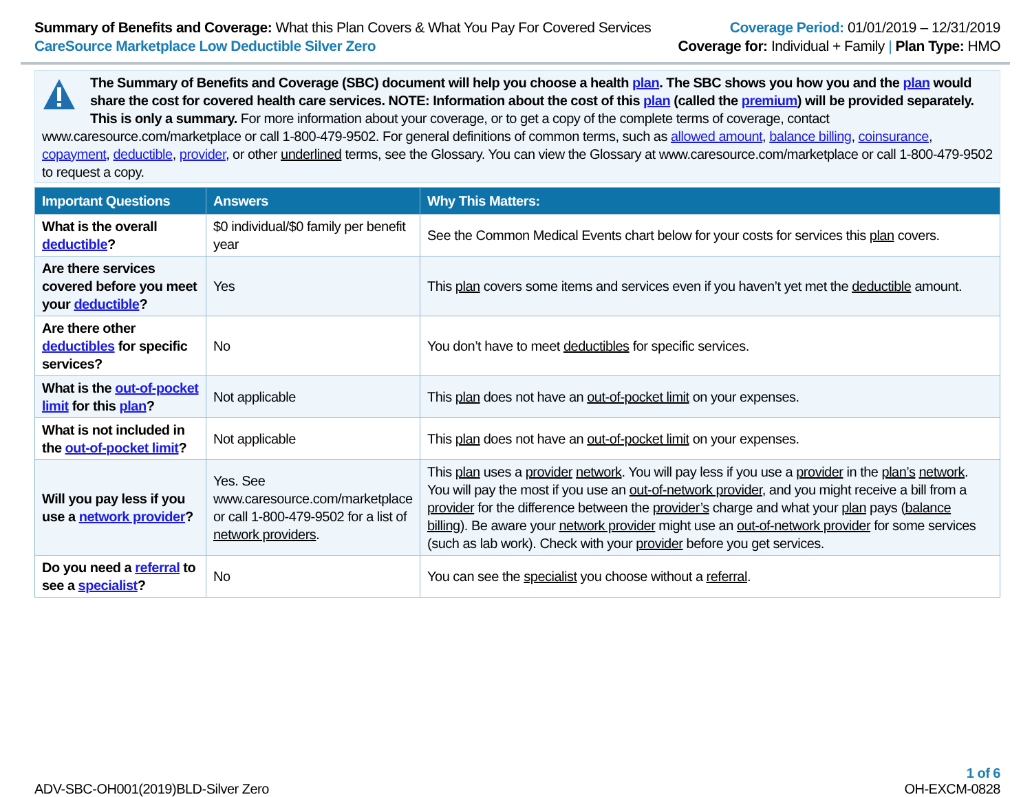Summary of Benefits and Coverage: What this Plan Covers & What You Pay For Covered Services
CareSource Marketplace Low Deductible Silver Zero
Coverage Period: 01/01/2019 – 12/31/2019
Coverage for: Individual + Family | Plan Type: HMO
The Summary of Benefits and Coverage (SBC) document will help you choose a health plan. The SBC shows you how you and the plan would share the cost for covered health care services. NOTE: Information about the cost of this plan (called the premium) will be provided separately. This is only a summary. For more information about your coverage, or to get a copy of the complete terms of coverage, contact www.caresource.com/marketplace or call 1-800-479-9502. For general definitions of common terms, such as allowed amount, balance billing, coinsurance, copayment, deductible, provider, or other underlined terms, see the Glossary. You can view the Glossary at www.caresource.com/marketplace or call 1-800-479-9502 to request a copy.
| Important Questions | Answers | Why This Matters: |
| --- | --- | --- |
| What is the overall deductible ? | $0 individual/$0 family per benefit year | See the Common Medical Events chart below for your costs for services this plan covers. |
| Are there services covered before you meet your deductible ? | Yes | This plan covers some items and services even if you haven’t yet met the deductible amount. |
| Are there other deductibles for specific services? | No | You don’t have to meet deductibles for specific services. |
| What is the out-of-pocket limit for this plan ? | Not applicable | This plan does not have an out-of-pocket limit on your expenses. |
| What is not included in the out-of-pocket limit ? | Not applicable | This plan does not have an out-of-pocket limit on your expenses. |
| Will you pay less if you use a network provider ? | Yes. See www.caresource.com/marketplace or call 1-800-479-9502 for a list of network providers . | This plan uses a provider network . You will pay less if you use a provider in the plan’s network . You will pay the most if you use an out-of-network provider , and you might receive a bill from a provider for the difference between the provider’s charge and what your plan pays ( balance billing ). Be aware your network provider might use an out-of-network provider for some services (such as lab work). Check with your provider before you get services. |
| Do you need a referral to see a specialist ? | No | You can see the specialist you choose without a referral . |
ADV-SBC-OH001(2019)BLD-Silver Zero
1 of 6
OH-EXCM-0828